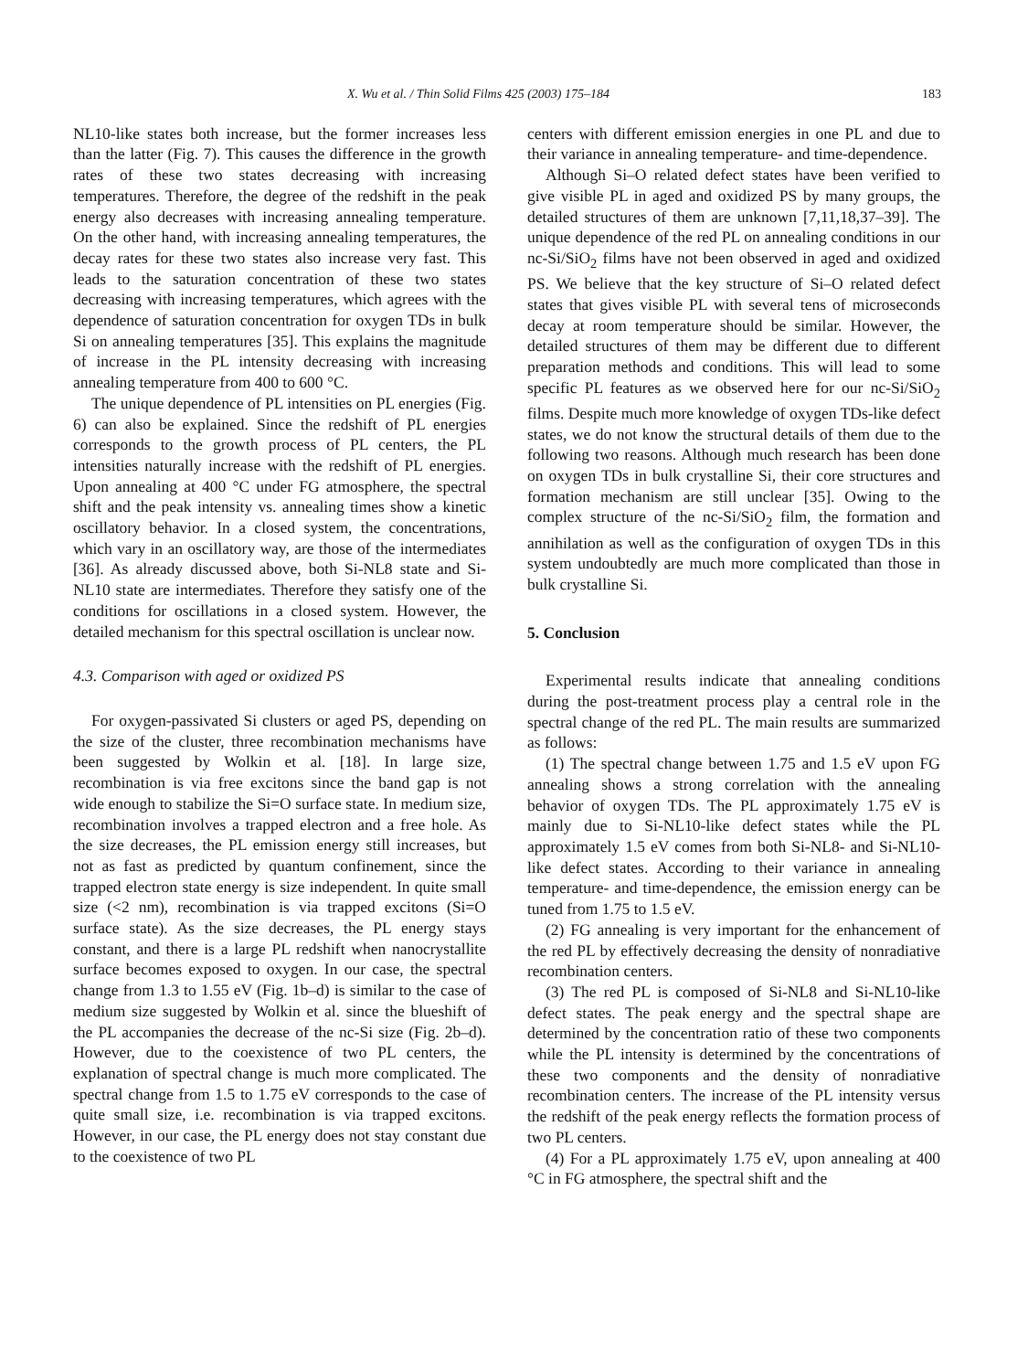X. Wu et al. / Thin Solid Films 425 (2003) 175–184 183
NL10-like states both increase, but the former increases less than the latter (Fig. 7). This causes the difference in the growth rates of these two states decreasing with increasing temperatures. Therefore, the degree of the redshift in the peak energy also decreases with increasing annealing temperature. On the other hand, with increasing annealing temperatures, the decay rates for these two states also increase very fast. This leads to the saturation concentration of these two states decreasing with increasing temperatures, which agrees with the dependence of saturation concentration for oxygen TDs in bulk Si on annealing temperatures [35]. This explains the magnitude of increase in the PL intensity decreasing with increasing annealing temperature from 400 to 600 °C.
The unique dependence of PL intensities on PL energies (Fig. 6) can also be explained. Since the redshift of PL energies corresponds to the growth process of PL centers, the PL intensities naturally increase with the redshift of PL energies. Upon annealing at 400 °C under FG atmosphere, the spectral shift and the peak intensity vs. annealing times show a kinetic oscillatory behavior. In a closed system, the concentrations, which vary in an oscillatory way, are those of the intermediates [36]. As already discussed above, both Si-NL8 state and Si-NL10 state are intermediates. Therefore they satisfy one of the conditions for oscillations in a closed system. However, the detailed mechanism for this spectral oscillation is unclear now.
4.3. Comparison with aged or oxidized PS
For oxygen-passivated Si clusters or aged PS, depending on the size of the cluster, three recombination mechanisms have been suggested by Wolkin et al. [18]. In large size, recombination is via free excitons since the band gap is not wide enough to stabilize the Si=O surface state. In medium size, recombination involves a trapped electron and a free hole. As the size decreases, the PL emission energy still increases, but not as fast as predicted by quantum confinement, since the trapped electron state energy is size independent. In quite small size (<2 nm), recombination is via trapped excitons (Si=O surface state). As the size decreases, the PL energy stays constant, and there is a large PL redshift when nanocrystallite surface becomes exposed to oxygen. In our case, the spectral change from 1.3 to 1.55 eV (Fig. 1b–d) is similar to the case of medium size suggested by Wolkin et al. since the blueshift of the PL accompanies the decrease of the nc-Si size (Fig. 2b–d). However, due to the coexistence of two PL centers, the explanation of spectral change is much more complicated. The spectral change from 1.5 to 1.75 eV corresponds to the case of quite small size, i.e. recombination is via trapped excitons. However, in our case, the PL energy does not stay constant due to the coexistence of two PL
centers with different emission energies in one PL and due to their variance in annealing temperature- and time-dependence.
Although Si–O related defect states have been verified to give visible PL in aged and oxidized PS by many groups, the detailed structures of them are unknown [7,11,18,37–39]. The unique dependence of the red PL on annealing conditions in our nc-Si/SiO<sub>2</sub> films have not been observed in aged and oxidized PS. We believe that the key structure of Si–O related defect states that gives visible PL with several tens of microseconds decay at room temperature should be similar. However, the detailed structures of them may be different due to different preparation methods and conditions. This will lead to some specific PL features as we observed here for our nc-Si/SiO<sub>2</sub> films. Despite much more knowledge of oxygen TDs-like defect states, we do not know the structural details of them due to the following two reasons. Although much research has been done on oxygen TDs in bulk crystalline Si, their core structures and formation mechanism are still unclear [35]. Owing to the complex structure of the nc-Si/SiO<sub>2</sub> film, the formation and annihilation as well as the configuration of oxygen TDs in this system undoubtedly are much more complicated than those in bulk crystalline Si.
5. Conclusion
Experimental results indicate that annealing conditions during the post-treatment process play a central role in the spectral change of the red PL. The main results are summarized as follows:
(1) The spectral change between 1.75 and 1.5 eV upon FG annealing shows a strong correlation with the annealing behavior of oxygen TDs. The PL approximately 1.75 eV is mainly due to Si-NL10-like defect states while the PL approximately 1.5 eV comes from both Si-NL8- and Si-NL10-like defect states. According to their variance in annealing temperature- and time-dependence, the emission energy can be tuned from 1.75 to 1.5 eV.
(2) FG annealing is very important for the enhancement of the red PL by effectively decreasing the density of nonradiative recombination centers.
(3) The red PL is composed of Si-NL8 and Si-NL10-like defect states. The peak energy and the spectral shape are determined by the concentration ratio of these two components while the PL intensity is determined by the concentrations of these two components and the density of nonradiative recombination centers. The increase of the PL intensity versus the redshift of the peak energy reflects the formation process of two PL centers.
(4) For a PL approximately 1.75 eV, upon annealing at 400 °C in FG atmosphere, the spectral shift and the